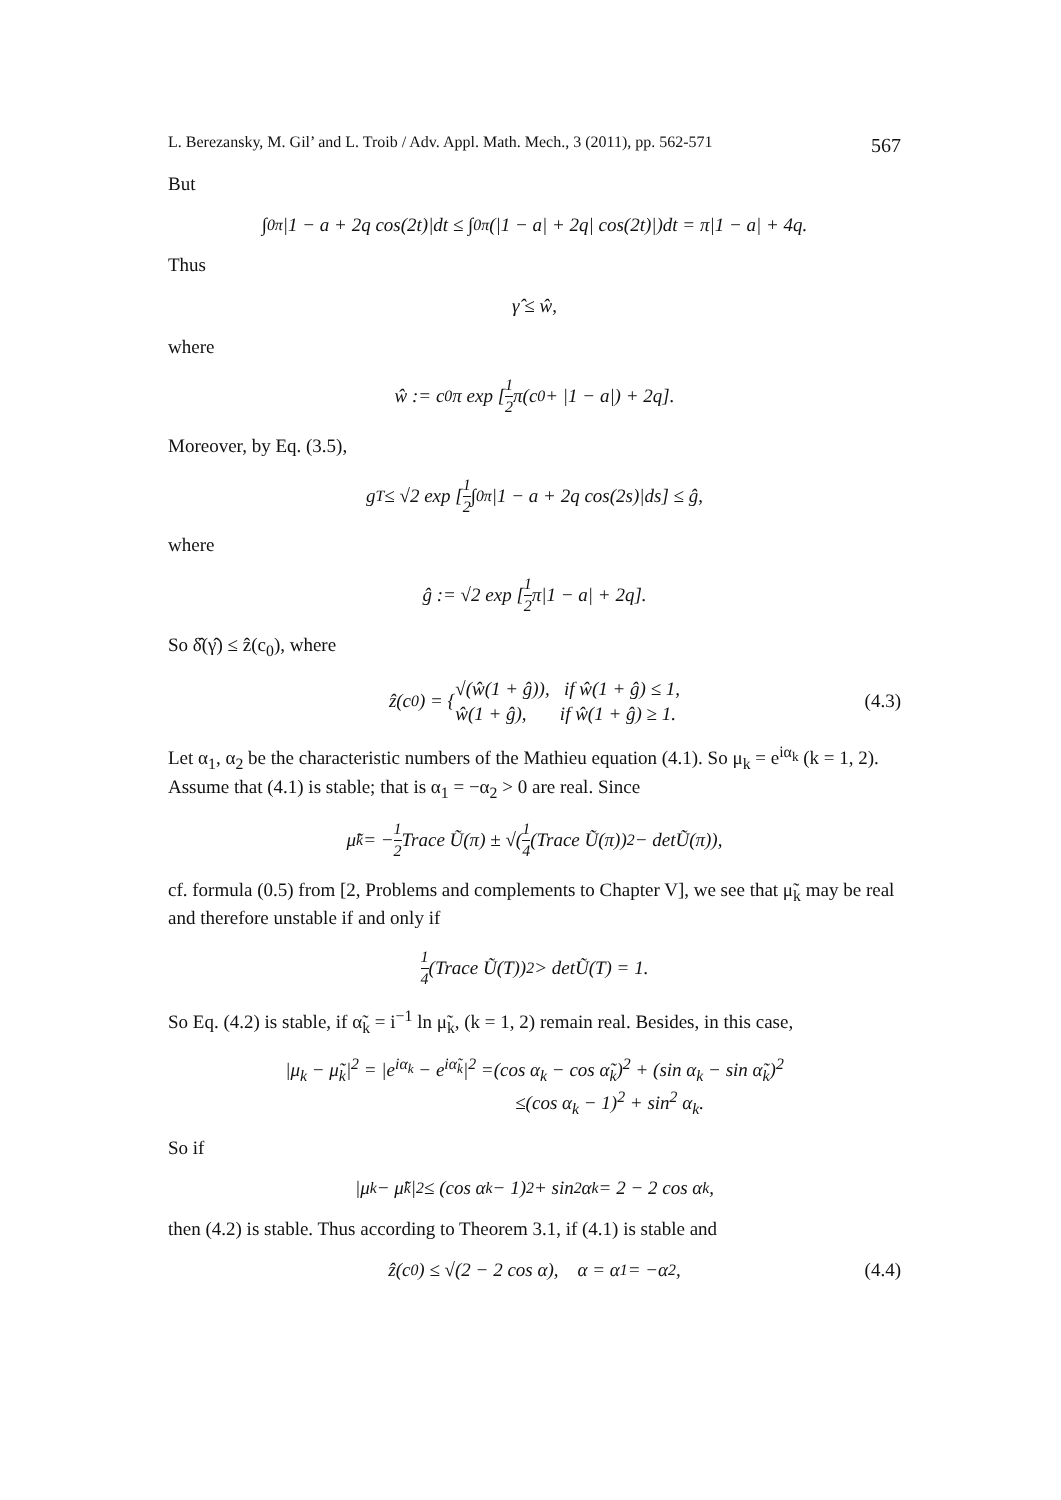L. Berezansky, M. Gil’ and L. Troib / Adv. Appl. Math. Mech., 3 (2011), pp. 562-571 567
But
∫<sub>0</sub><sup>π</sup> |1 − a + 2q cos(2t)|dt ≤ ∫<sub>0</sub><sup>π</sup> (|1 − a| + 2q| cos(2t)|)dt = π|1 − a| + 4q.
Thus
γ̂ ≤ ŵ,
where
ŵ := c<sub>0</sub>π exp [1 2 π(c<sub>0</sub> + |1 − a|) + 2q].
Moreover, by Eq. (3.5),
g<sub>T</sub> ≤ √2 exp [1 2 ∫<sub>0</sub><sup>π</sup> |1 − a + 2q cos(2s)|ds] ≤ ĝ,
where
ĝ := √2 exp [1 2 π|1 − a| + 2q].
So δ̂(γ̂) ≤ ẑ(c<sub>0</sub>), where
ẑ(c<sub>0</sub>) = { √(ŵ(1 + ĝ)), if ŵ(1 + ĝ) ≤ 1,
ŵ(1 + ĝ), if ŵ(1 + ĝ) ≥ 1. (4.3)
Let α<sub>1</sub>, α<sub>2</sub> be the characteristic numbers of the Mathieu equation (4.1). So μ<sub>k</sub> = e<sup>iα<sub>k</sub></sup> (k = 1, 2). Assume that (4.1) is stable; that is α<sub>1</sub> = −α<sub>2</sub> > 0 are real. Since
μ̃<sub>k</sub> = − 1 2 Trace Ũ(π) ± √(1 4 (Trace Ũ(π))<sup>2</sup> − detŨ(π)),
cf. formula (0.5) from [2, Problems and complements to Chapter V], we see that μ̃<sub>k</sub> may be real and therefore unstable if and only if
1 4 (Trace Ũ(T))<sup>2</sup> > detŨ(T) = 1.
So Eq. (4.2) is stable, if α̃<sub>k</sub> = i<sup>−1</sup> ln μ̃<sub>k</sub>, (k = 1, 2) remain real. Besides, in this case,
|μ<sub>k</sub> − μ̃<sub>k</sub>|<sup>2</sup> = |e<sup>iα<sub>k</sub></sup> − e<sup>iα̃<sub>k</sub></sup>|<sup>2</sup> =(cos α<sub>k</sub> − cos α̃<sub>k</sub>)<sup>2</sup> + (sin α<sub>k</sub> − sin α̃<sub>k</sub>)<sup>2</sup>
≤(cos α<sub>k</sub> − 1)<sup>2</sup> + sin<sup>2</sup> α<sub>k</sub>.
So if
|μ<sub>k</sub> − μ̃<sub>k</sub>|<sup>2</sup> ≤ (cos α<sub>k</sub> − 1)<sup>2</sup> + sin<sup>2</sup> α<sub>k</sub> = 2 − 2 cos α<sub>k</sub>,
then (4.2) is stable. Thus according to Theorem 3.1, if (4.1) is stable and
ẑ(c<sub>0</sub>) ≤ √(2 − 2 cos α), α = α<sub>1</sub> = −α<sub>2</sub>, (4.4)